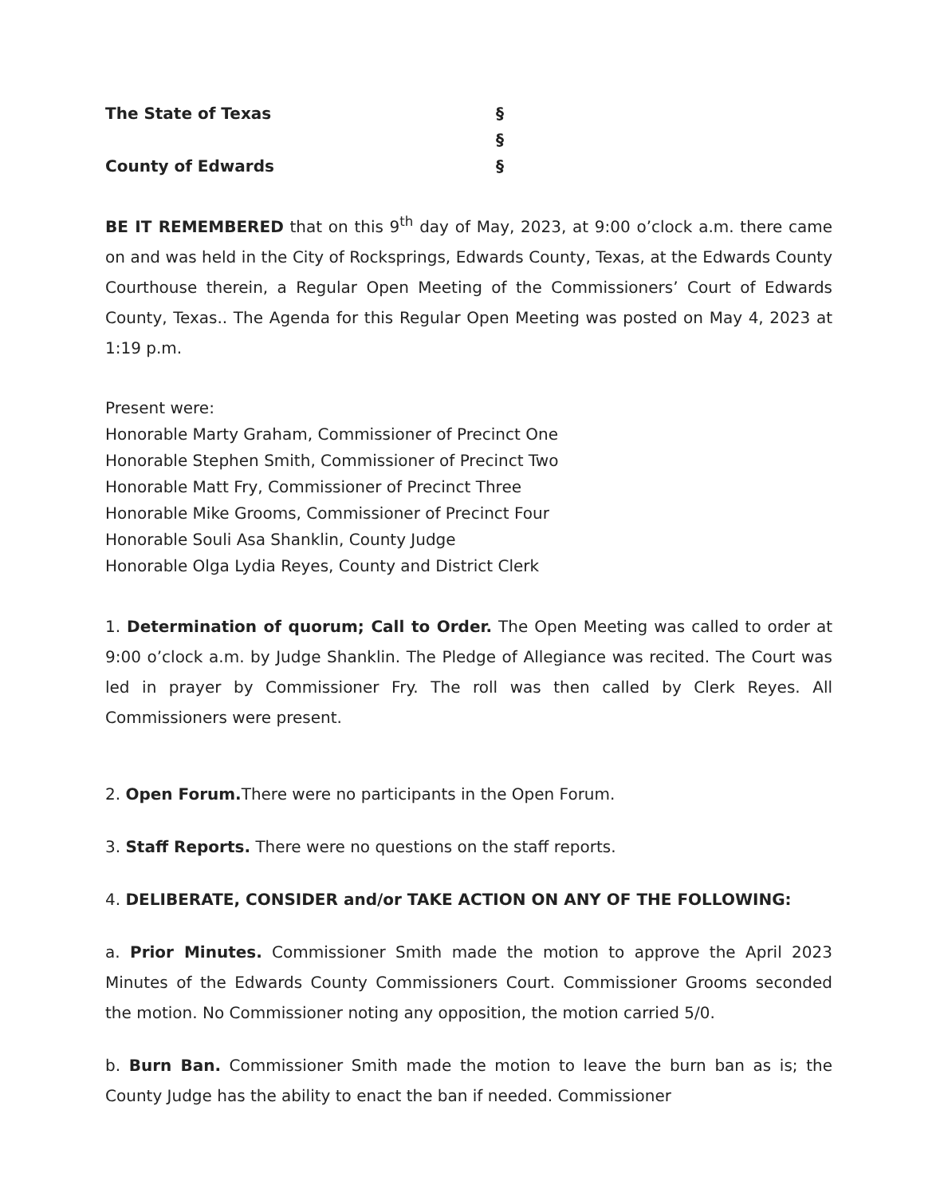The State of Texas §
§
County of Edwards §
BE IT REMEMBERED that on this 9<sup>th</sup> day of May, 2023, at 9:00 o’clock a.m. there came on and was held in the City of Rocksprings, Edwards County, Texas, at the Edwards County Courthouse therein, a Regular Open Meeting of the Commissioners’ Court of Edwards County, Texas.. The Agenda for this Regular Open Meeting was posted on May 4, 2023 at 1:19 p.m.
Present were:
Honorable Marty Graham, Commissioner of Precinct One
Honorable Stephen Smith, Commissioner of Precinct Two
Honorable Matt Fry, Commissioner of Precinct Three
Honorable Mike Grooms, Commissioner of Precinct Four
Honorable Souli Asa Shanklin, County Judge
Honorable Olga Lydia Reyes, County and District Clerk
1. Determination of quorum; Call to Order. The Open Meeting was called to order at 9:00 o’clock a.m. by Judge Shanklin. The Pledge of Allegiance was recited. The Court was led in prayer by Commissioner Fry. The roll was then called by Clerk Reyes. All Commissioners were present.
2. Open Forum. There were no participants in the Open Forum.
3. Staff Reports. There were no questions on the staff reports.
4. DELIBERATE, CONSIDER and/or TAKE ACTION ON ANY OF THE FOLLOWING:
a. Prior Minutes. Commissioner Smith made the motion to approve the April 2023 Minutes of the Edwards County Commissioners Court. Commissioner Grooms seconded the motion. No Commissioner noting any opposition, the motion carried 5/0.
b. Burn Ban. Commissioner Smith made the motion to leave the burn ban as is; the County Judge has the ability to enact the ban if needed. Commissioner